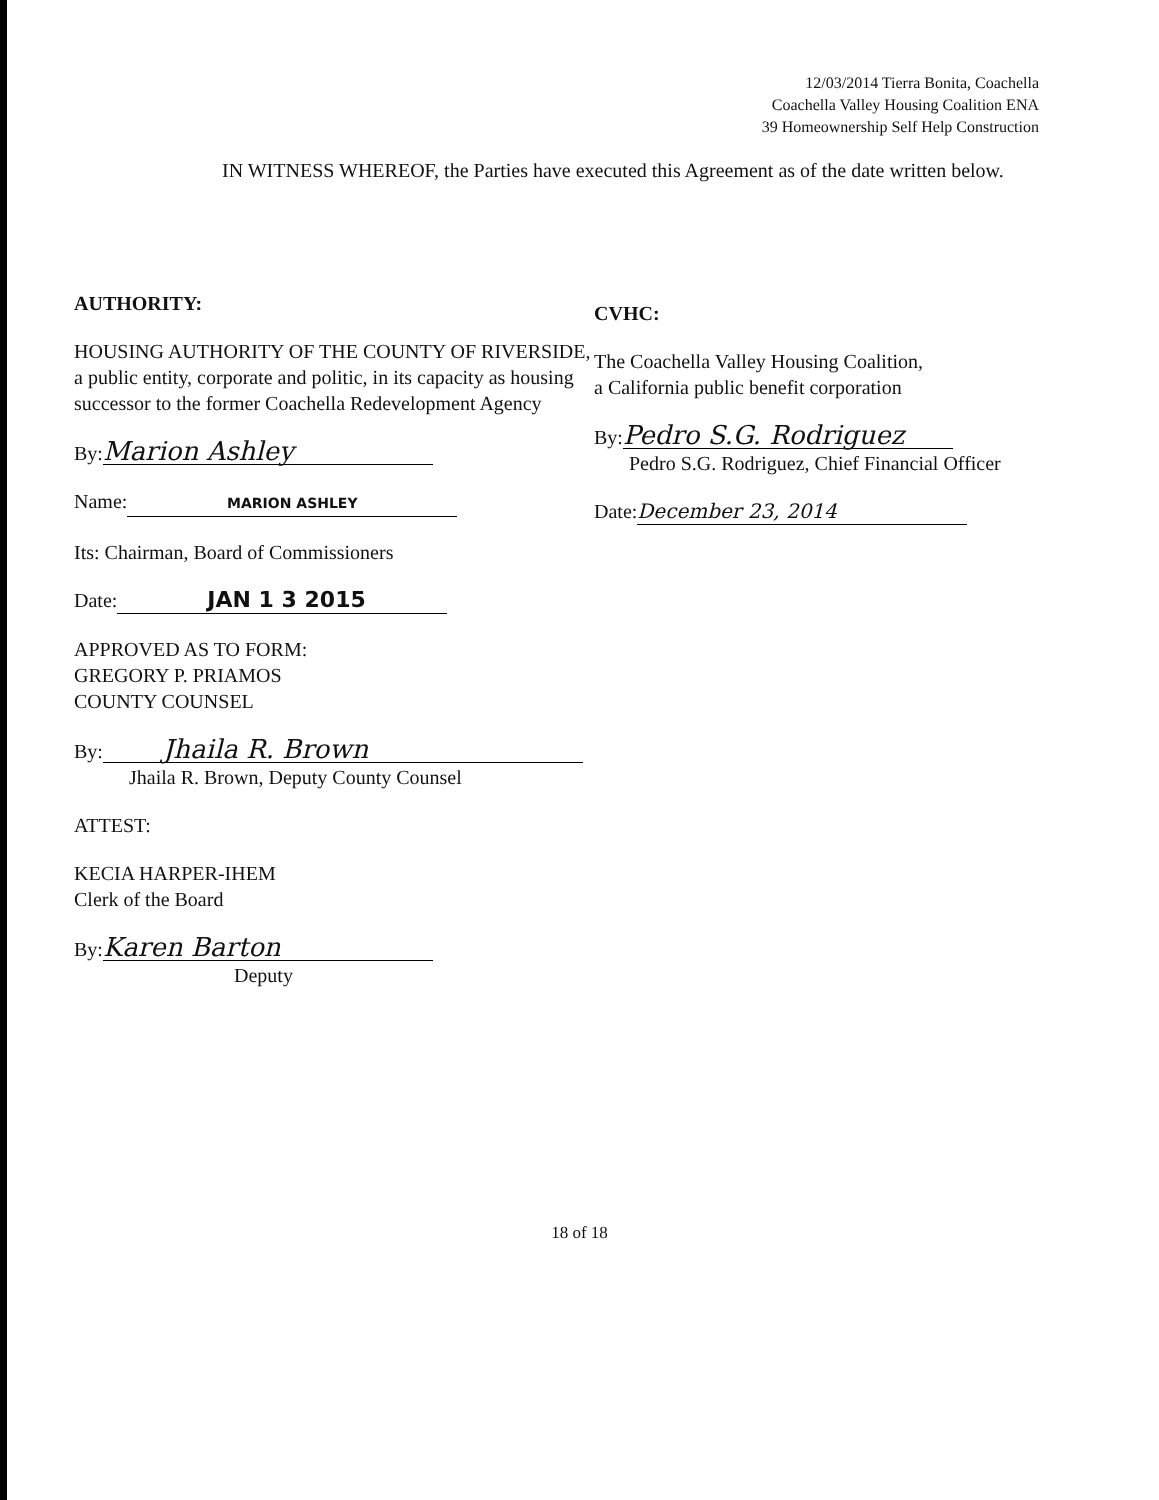12/03/2014 Tierra Bonita, Coachella
Coachella Valley Housing Coalition ENA
39 Homeownership Self Help Construction
IN WITNESS WHEREOF, the Parties have executed this Agreement as of the date written below.
AUTHORITY:
HOUSING AUTHORITY OF THE COUNTY OF RIVERSIDE, a public entity, corporate and politic, in its capacity as housing successor to the former Coachella Redevelopment Agency
By: Marion Ashley
Name: MARION ASHLEY
Its: Chairman, Board of Commissioners
Date: JAN 1 3 2015
APPROVED AS TO FORM:
GREGORY P. PRIAMOS
COUNTY COUNSEL
By: Jhaila R. Brown
Jhaila R. Brown, Deputy County Counsel
ATTEST:
KECIA HARPER-IHEM
Clerk of the Board
By: Karen Barton
Deputy
CVHC:
The Coachella Valley Housing Coalition,
a California public benefit corporation
By: Pedro S.G. Rodriguez
Pedro S.G. Rodriguez, Chief Financial Officer
Date: December 23, 2014
18 of 18